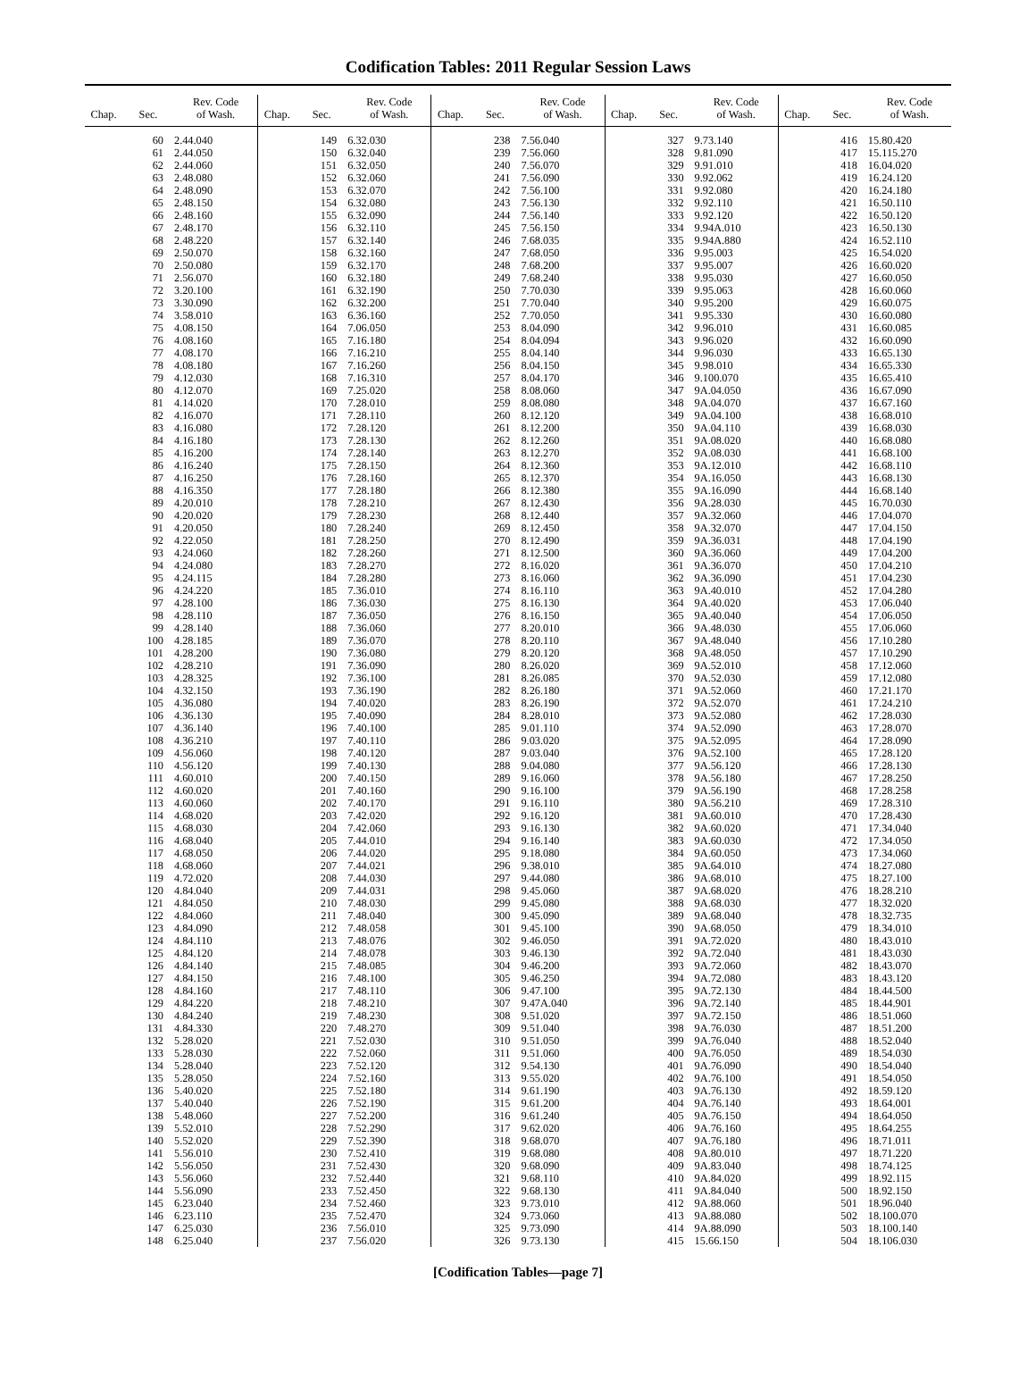Codification Tables: 2011 Regular Session Laws
| Chap. | Sec. | Rev. Code of Wash. |
| --- | --- | --- |
| | 60 | 2.44.040 |
| | 61 | 2.44.050 |
| | 62 | 2.44.060 |
| | 63 | 2.48.080 |
| | 64 | 2.48.090 |
| | 65 | 2.48.150 |
| | 66 | 2.48.160 |
| | 67 | 2.48.170 |
| | 68 | 2.48.220 |
| | 69 | 2.50.070 |
| | 70 | 2.50.080 |
| | 71 | 2.56.070 |
| | 72 | 3.20.100 |
| | 73 | 3.30.090 |
| | 74 | 3.58.010 |
| | 75 | 4.08.150 |
| | 76 | 4.08.160 |
| | 77 | 4.08.170 |
| | 78 | 4.08.180 |
| | 79 | 4.12.030 |
| | 80 | 4.12.070 |
| | 81 | 4.14.020 |
| | 82 | 4.16.070 |
| | 83 | 4.16.080 |
| | 84 | 4.16.180 |
| | 85 | 4.16.200 |
| | 86 | 4.16.240 |
| | 87 | 4.16.250 |
| | 88 | 4.16.350 |
| | 89 | 4.20.010 |
| | 90 | 4.20.020 |
| | 91 | 4.20.050 |
| | 92 | 4.22.050 |
| | 93 | 4.24.060 |
| | 94 | 4.24.080 |
| | 95 | 4.24.115 |
| | 96 | 4.24.220 |
| | 97 | 4.28.100 |
| | 98 | 4.28.110 |
| | 99 | 4.28.140 |
| | 100 | 4.28.185 |
| | 101 | 4.28.200 |
| | 102 | 4.28.210 |
| | 103 | 4.28.325 |
| | 104 | 4.32.150 |
| | 105 | 4.36.080 |
| | 106 | 4.36.130 |
| | 107 | 4.36.140 |
| | 108 | 4.36.210 |
| | 109 | 4.56.060 |
| | 110 | 4.56.120 |
| | 111 | 4.60.010 |
| | 112 | 4.60.020 |
| | 113 | 4.60.060 |
| | 114 | 4.68.020 |
| | 115 | 4.68.030 |
| | 116 | 4.68.040 |
| | 117 | 4.68.050 |
| | 118 | 4.68.060 |
| | 119 | 4.72.020 |
| | 120 | 4.84.040 |
| | 121 | 4.84.050 |
| | 122 | 4.84.060 |
| | 123 | 4.84.090 |
| | 124 | 4.84.110 |
| | 125 | 4.84.120 |
| | 126 | 4.84.140 |
| | 127 | 4.84.150 |
| | 128 | 4.84.160 |
| | 129 | 4.84.220 |
| | 130 | 4.84.240 |
| | 131 | 4.84.330 |
| | 132 | 5.28.020 |
| | 133 | 5.28.030 |
| | 134 | 5.28.040 |
| | 135 | 5.28.050 |
| | 136 | 5.40.020 |
| | 137 | 5.40.040 |
| | 138 | 5.48.060 |
| | 139 | 5.52.010 |
| | 140 | 5.52.020 |
| | 141 | 5.56.010 |
| | 142 | 5.56.050 |
| | 143 | 5.56.060 |
| | 144 | 5.56.090 |
| | 145 | 6.23.040 |
| | 146 | 6.23.110 |
| | 147 | 6.25.030 |
| | 148 | 6.25.040 |
| Chap. | Sec. | Rev. Code of Wash. |
| --- | --- | --- |
| | 149 | 6.32.030 |
| | 150 | 6.32.040 |
| | 151 | 6.32.050 |
| | 152 | 6.32.060 |
| | 153 | 6.32.070 |
| | 154 | 6.32.080 |
| | 155 | 6.32.090 |
| | 156 | 6.32.110 |
| | 157 | 6.32.140 |
| | 158 | 6.32.160 |
| | 159 | 6.32.170 |
| | 160 | 6.32.180 |
| | 161 | 6.32.190 |
| | 162 | 6.32.200 |
| | 163 | 6.36.160 |
| | 164 | 7.06.050 |
| | 165 | 7.16.180 |
| | 166 | 7.16.210 |
| | 167 | 7.16.260 |
| | 168 | 7.16.310 |
| | 169 | 7.25.020 |
| | 170 | 7.28.010 |
| | 171 | 7.28.110 |
| | 172 | 7.28.120 |
| | 173 | 7.28.130 |
| | 174 | 7.28.140 |
| | 175 | 7.28.150 |
| | 176 | 7.28.160 |
| | 177 | 7.28.180 |
| | 178 | 7.28.210 |
| | 179 | 7.28.230 |
| | 180 | 7.28.240 |
| | 181 | 7.28.250 |
| | 182 | 7.28.260 |
| | 183 | 7.28.270 |
| | 184 | 7.28.280 |
| | 185 | 7.36.010 |
| | 186 | 7.36.030 |
| | 187 | 7.36.050 |
| | 188 | 7.36.060 |
| | 189 | 7.36.070 |
| | 190 | 7.36.080 |
| | 191 | 7.36.090 |
| | 192 | 7.36.100 |
| | 193 | 7.36.190 |
| | 194 | 7.40.020 |
| | 195 | 7.40.090 |
| | 196 | 7.40.100 |
| | 197 | 7.40.110 |
| | 198 | 7.40.120 |
| | 199 | 7.40.130 |
| | 200 | 7.40.150 |
| | 201 | 7.40.160 |
| | 202 | 7.40.170 |
| | 203 | 7.42.020 |
| | 204 | 7.42.060 |
| | 205 | 7.44.010 |
| | 206 | 7.44.020 |
| | 207 | 7.44.021 |
| | 208 | 7.44.030 |
| | 209 | 7.44.031 |
| | 210 | 7.48.030 |
| | 211 | 7.48.040 |
| | 212 | 7.48.058 |
| | 213 | 7.48.076 |
| | 214 | 7.48.078 |
| | 215 | 7.48.085 |
| | 216 | 7.48.100 |
| | 217 | 7.48.110 |
| | 218 | 7.48.210 |
| | 219 | 7.48.230 |
| | 220 | 7.48.270 |
| | 221 | 7.52.030 |
| | 222 | 7.52.060 |
| | 223 | 7.52.120 |
| | 224 | 7.52.160 |
| | 225 | 7.52.180 |
| | 226 | 7.52.190 |
| | 227 | 7.52.200 |
| | 228 | 7.52.290 |
| | 229 | 7.52.390 |
| | 230 | 7.52.410 |
| | 231 | 7.52.430 |
| | 232 | 7.52.440 |
| | 233 | 7.52.450 |
| | 234 | 7.52.460 |
| | 235 | 7.52.470 |
| | 236 | 7.56.010 |
| | 237 | 7.56.020 |
| Chap. | Sec. | Rev. Code of Wash. |
| --- | --- | --- |
| | 238 | 7.56.040 |
| | 239 | 7.56.060 |
| | 240 | 7.56.070 |
| | 241 | 7.56.090 |
| | 242 | 7.56.100 |
| | 243 | 7.56.130 |
| | 244 | 7.56.140 |
| | 245 | 7.56.150 |
| | 246 | 7.68.035 |
| | 247 | 7.68.050 |
| | 248 | 7.68.200 |
| | 249 | 7.68.240 |
| | 250 | 7.70.030 |
| | 251 | 7.70.040 |
| | 252 | 7.70.050 |
| | 253 | 8.04.090 |
| | 254 | 8.04.094 |
| | 255 | 8.04.140 |
| | 256 | 8.04.150 |
| | 257 | 8.04.170 |
| | 258 | 8.08.060 |
| | 259 | 8.08.080 |
| | 260 | 8.12.120 |
| | 261 | 8.12.200 |
| | 262 | 8.12.260 |
| | 263 | 8.12.270 |
| | 264 | 8.12.360 |
| | 265 | 8.12.370 |
| | 266 | 8.12.380 |
| | 267 | 8.12.430 |
| | 268 | 8.12.440 |
| | 269 | 8.12.450 |
| | 270 | 8.12.490 |
| | 271 | 8.12.500 |
| | 272 | 8.16.020 |
| | 273 | 8.16.060 |
| | 274 | 8.16.110 |
| | 275 | 8.16.130 |
| | 276 | 8.16.150 |
| | 277 | 8.20.010 |
| | 278 | 8.20.110 |
| | 279 | 8.20.120 |
| | 280 | 8.26.020 |
| | 281 | 8.26.085 |
| | 282 | 8.26.180 |
| | 283 | 8.26.190 |
| | 284 | 8.28.010 |
| | 285 | 9.01.110 |
| | 286 | 9.03.020 |
| | 287 | 9.03.040 |
| | 288 | 9.04.080 |
| | 289 | 9.16.060 |
| | 290 | 9.16.100 |
| | 291 | 9.16.110 |
| | 292 | 9.16.120 |
| | 293 | 9.16.130 |
| | 294 | 9.16.140 |
| | 295 | 9.18.080 |
| | 296 | 9.38.010 |
| | 297 | 9.44.080 |
| | 298 | 9.45.060 |
| | 299 | 9.45.080 |
| | 300 | 9.45.090 |
| | 301 | 9.45.100 |
| | 302 | 9.46.050 |
| | 303 | 9.46.130 |
| | 304 | 9.46.200 |
| | 305 | 9.46.250 |
| | 306 | 9.47.100 |
| | 307 | 9.47A.040 |
| | 308 | 9.51.020 |
| | 309 | 9.51.040 |
| | 310 | 9.51.050 |
| | 311 | 9.51.060 |
| | 312 | 9.54.130 |
| | 313 | 9.55.020 |
| | 314 | 9.61.190 |
| | 315 | 9.61.200 |
| | 316 | 9.61.240 |
| | 317 | 9.62.020 |
| | 318 | 9.68.070 |
| | 319 | 9.68.080 |
| | 320 | 9.68.090 |
| | 321 | 9.68.110 |
| | 322 | 9.68.130 |
| | 323 | 9.73.010 |
| | 324 | 9.73.060 |
| | 325 | 9.73.090 |
| | 326 | 9.73.130 |
| Chap. | Sec. | Rev. Code of Wash. |
| --- | --- | --- |
| | 327 | 9.73.140 |
| | 328 | 9.81.090 |
| | 329 | 9.91.010 |
| | 330 | 9.92.062 |
| | 331 | 9.92.080 |
| | 332 | 9.92.110 |
| | 333 | 9.92.120 |
| | 334 | 9.94A.010 |
| | 335 | 9.94A.880 |
| | 336 | 9.95.003 |
| | 337 | 9.95.007 |
| | 338 | 9.95.030 |
| | 339 | 9.95.063 |
| | 340 | 9.95.200 |
| | 341 | 9.95.330 |
| | 342 | 9.96.010 |
| | 343 | 9.96.020 |
| | 344 | 9.96.030 |
| | 345 | 9.98.010 |
| | 346 | 9.100.070 |
| | 347 | 9A.04.050 |
| | 348 | 9A.04.070 |
| | 349 | 9A.04.100 |
| | 350 | 9A.04.110 |
| | 351 | 9A.08.020 |
| | 352 | 9A.08.030 |
| | 353 | 9A.12.010 |
| | 354 | 9A.16.050 |
| | 355 | 9A.16.090 |
| | 356 | 9A.28.030 |
| | 357 | 9A.32.060 |
| | 358 | 9A.32.070 |
| | 359 | 9A.36.031 |
| | 360 | 9A.36.060 |
| | 361 | 9A.36.070 |
| | 362 | 9A.36.090 |
| | 363 | 9A.40.010 |
| | 364 | 9A.40.020 |
| | 365 | 9A.40.040 |
| | 366 | 9A.48.030 |
| | 367 | 9A.48.040 |
| | 368 | 9A.48.050 |
| | 369 | 9A.52.010 |
| | 370 | 9A.52.030 |
| | 371 | 9A.52.060 |
| | 372 | 9A.52.070 |
| | 373 | 9A.52.080 |
| | 374 | 9A.52.090 |
| | 375 | 9A.52.095 |
| | 376 | 9A.52.100 |
| | 377 | 9A.56.120 |
| | 378 | 9A.56.180 |
| | 379 | 9A.56.190 |
| | 380 | 9A.56.210 |
| | 381 | 9A.60.010 |
| | 382 | 9A.60.020 |
| | 383 | 9A.60.030 |
| | 384 | 9A.60.050 |
| | 385 | 9A.64.010 |
| | 386 | 9A.68.010 |
| | 387 | 9A.68.020 |
| | 388 | 9A.68.030 |
| | 389 | 9A.68.040 |
| | 390 | 9A.68.050 |
| | 391 | 9A.72.020 |
| | 392 | 9A.72.040 |
| | 393 | 9A.72.060 |
| | 394 | 9A.72.080 |
| | 395 | 9A.72.130 |
| | 396 | 9A.72.140 |
| | 397 | 9A.72.150 |
| | 398 | 9A.76.030 |
| | 399 | 9A.76.040 |
| | 400 | 9A.76.050 |
| | 401 | 9A.76.090 |
| | 402 | 9A.76.100 |
| | 403 | 9A.76.130 |
| | 404 | 9A.76.140 |
| | 405 | 9A.76.150 |
| | 406 | 9A.76.160 |
| | 407 | 9A.76.180 |
| | 408 | 9A.80.010 |
| | 409 | 9A.83.040 |
| | 410 | 9A.84.020 |
| | 411 | 9A.84.040 |
| | 412 | 9A.88.060 |
| | 413 | 9A.88.080 |
| | 414 | 9A.88.090 |
| | 415 | 15.66.150 |
| Chap. | Sec. | Rev. Code of Wash. |
| --- | --- | --- |
| | 416 | 15.80.420 |
| | 417 | 15.115.270 |
| | 418 | 16.04.020 |
| | 419 | 16.24.120 |
| | 420 | 16.24.180 |
| | 421 | 16.50.110 |
| | 422 | 16.50.120 |
| | 423 | 16.50.130 |
| | 424 | 16.52.110 |
| | 425 | 16.54.020 |
| | 426 | 16.60.020 |
| | 427 | 16.60.050 |
| | 428 | 16.60.060 |
| | 429 | 16.60.075 |
| | 430 | 16.60.080 |
| | 431 | 16.60.085 |
| | 432 | 16.60.090 |
| | 433 | 16.65.130 |
| | 434 | 16.65.330 |
| | 435 | 16.65.410 |
| | 436 | 16.67.090 |
| | 437 | 16.67.160 |
| | 438 | 16.68.010 |
| | 439 | 16.68.030 |
| | 440 | 16.68.080 |
| | 441 | 16.68.100 |
| | 442 | 16.68.110 |
| | 443 | 16.68.130 |
| | 444 | 16.68.140 |
| | 445 | 16.70.030 |
| | 446 | 17.04.070 |
| | 447 | 17.04.150 |
| | 448 | 17.04.190 |
| | 449 | 17.04.200 |
| | 450 | 17.04.210 |
| | 451 | 17.04.230 |
| | 452 | 17.04.280 |
| | 453 | 17.06.040 |
| | 454 | 17.06.050 |
| | 455 | 17.06.060 |
| | 456 | 17.10.280 |
| | 457 | 17.10.290 |
| | 458 | 17.12.060 |
| | 459 | 17.12.080 |
| | 460 | 17.21.170 |
| | 461 | 17.24.210 |
| | 462 | 17.28.030 |
| | 463 | 17.28.070 |
| | 464 | 17.28.090 |
| | 465 | 17.28.120 |
| | 466 | 17.28.130 |
| | 467 | 17.28.250 |
| | 468 | 17.28.258 |
| | 469 | 17.28.310 |
| | 470 | 17.28.430 |
| | 471 | 17.34.040 |
| | 472 | 17.34.050 |
| | 473 | 17.34.060 |
| | 474 | 18.27.080 |
| | 475 | 18.27.100 |
| | 476 | 18.28.210 |
| | 477 | 18.32.020 |
| | 478 | 18.32.735 |
| | 479 | 18.34.010 |
| | 480 | 18.43.010 |
| | 481 | 18.43.030 |
| | 482 | 18.43.070 |
| | 483 | 18.43.120 |
| | 484 | 18.44.500 |
| | 485 | 18.44.901 |
| | 486 | 18.51.060 |
| | 487 | 18.51.200 |
| | 488 | 18.52.040 |
| | 489 | 18.54.030 |
| | 490 | 18.54.040 |
| | 491 | 18.54.050 |
| | 492 | 18.59.120 |
| | 493 | 18.64.001 |
| | 494 | 18.64.050 |
| | 495 | 18.64.255 |
| | 496 | 18.71.011 |
| | 497 | 18.71.220 |
| | 498 | 18.74.125 |
| | 499 | 18.92.115 |
| | 500 | 18.92.150 |
| | 501 | 18.96.040 |
| | 502 | 18.100.070 |
| | 503 | 18.100.140 |
| | 504 | 18.106.030 |
[Codification Tables—page 7]